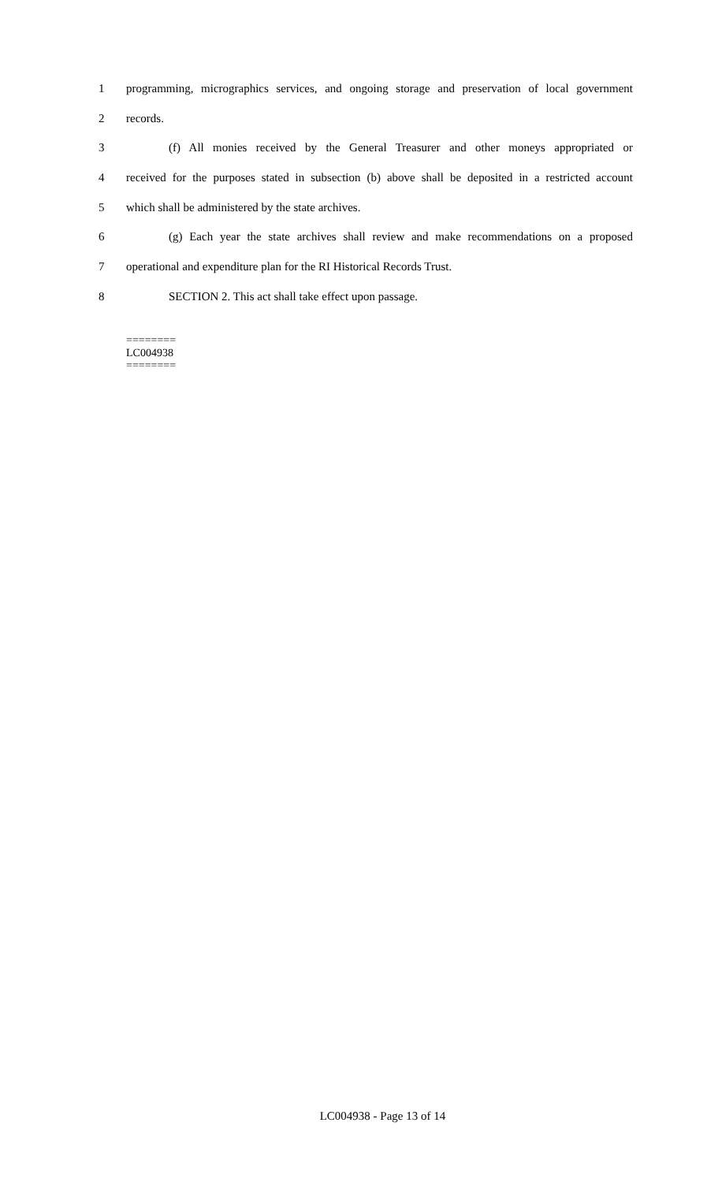1 programming, micrographics services, and ongoing storage and preservation of local government
2 records.
3 (f) All monies received by the General Treasurer and other moneys appropriated or
4 received for the purposes stated in subsection (b) above shall be deposited in a restricted account
5 which shall be administered by the state archives.
6 (g) Each year the state archives shall review and make recommendations on a proposed
7 operational and expenditure plan for the RI Historical Records Trust.
8 SECTION 2. This act shall take effect upon passage.
========
LC004938
========
LC004938 - Page 13 of 14